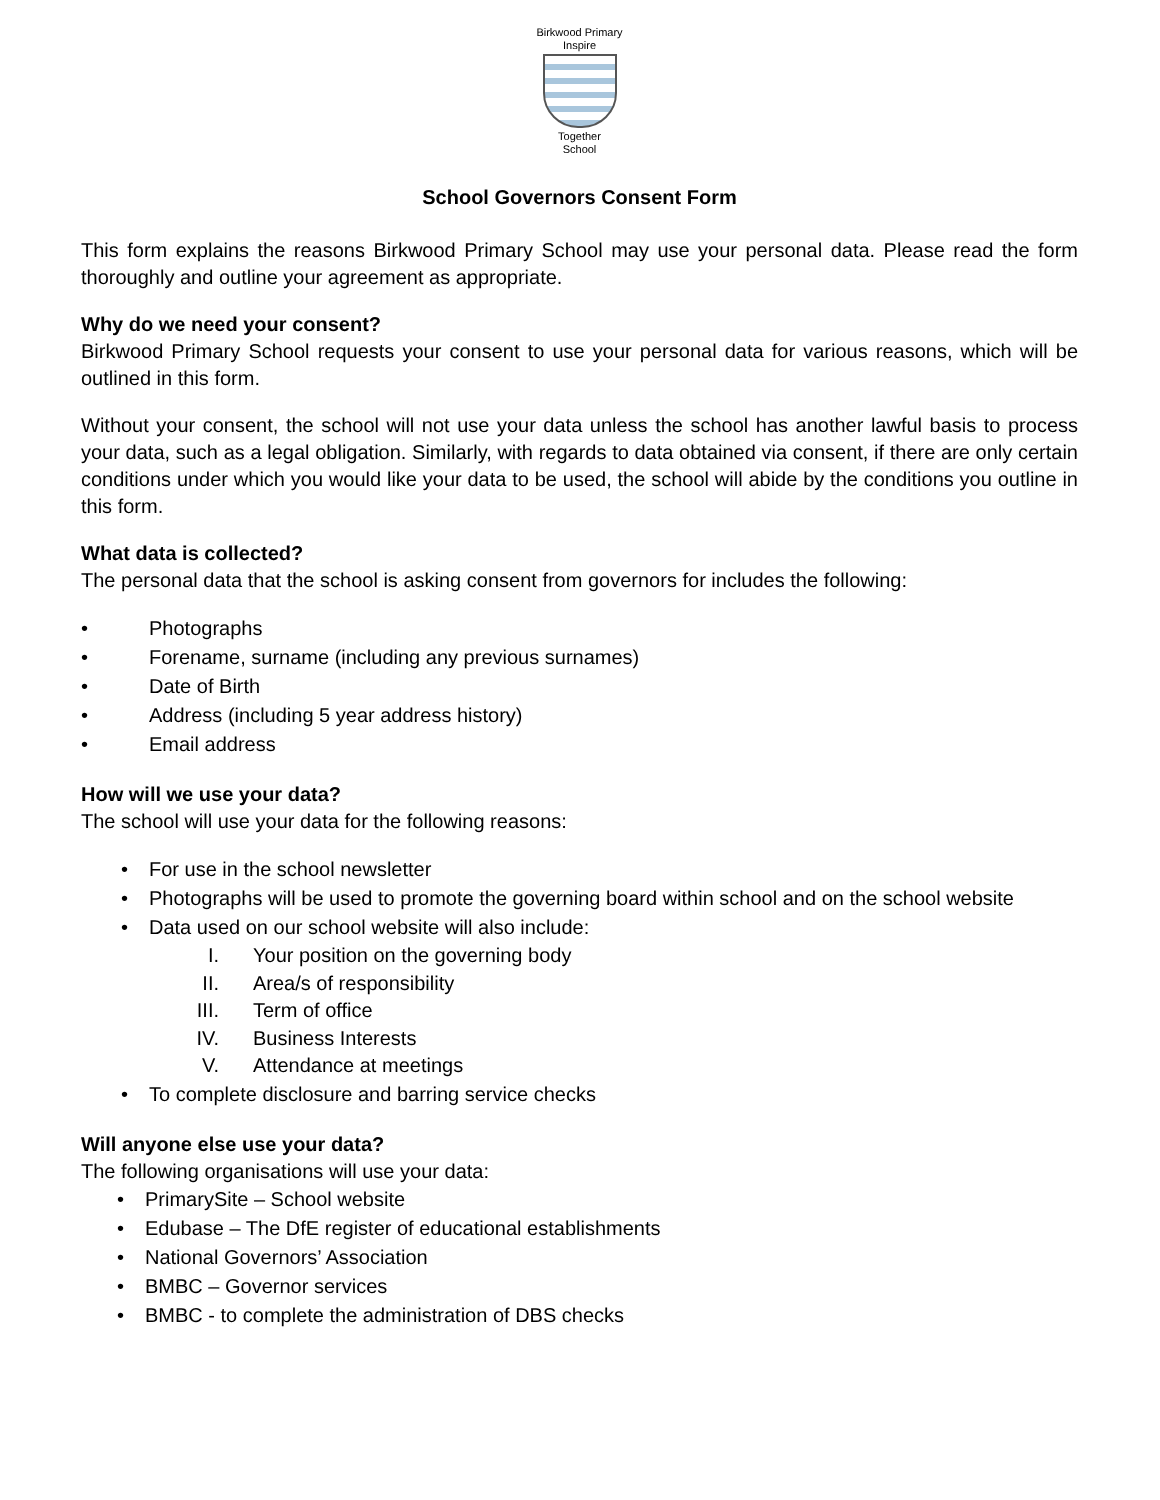Birkwood Primary
Inspire
Together
School
School Governors Consent Form
This form explains the reasons Birkwood Primary School may use your personal data. Please read the form thoroughly and outline your agreement as appropriate.
Why do we need your consent?
Birkwood Primary School requests your consent to use your personal data for various reasons, which will be outlined in this form.
Without your consent, the school will not use your data unless the school has another lawful basis to process your data, such as a legal obligation. Similarly, with regards to data obtained via consent, if there are only certain conditions under which you would like your data to be used, the school will abide by the conditions you outline in this form.
What data is collected?
The personal data that the school is asking consent from governors for includes the following:
• Photographs
• Forename, surname (including any previous surnames)
• Date of Birth
• Address (including 5 year address history)
• Email address
How will we use your data?
The school will use your data for the following reasons:
• For use in the school newsletter
• Photographs will be used to promote the governing board within school and on the school website
• Data used on our school website will also include:
I. Your position on the governing body
II. Area/s of responsibility
III. Term of office
IV. Business Interests
V. Attendance at meetings
• To complete disclosure and barring service checks
Will anyone else use your data?
The following organisations will use your data:
• PrimarySite – School website
• Edubase – The DfE register of educational establishments
• National Governors’ Association
• BMBC – Governor services
• BMBC - to complete the administration of DBS checks